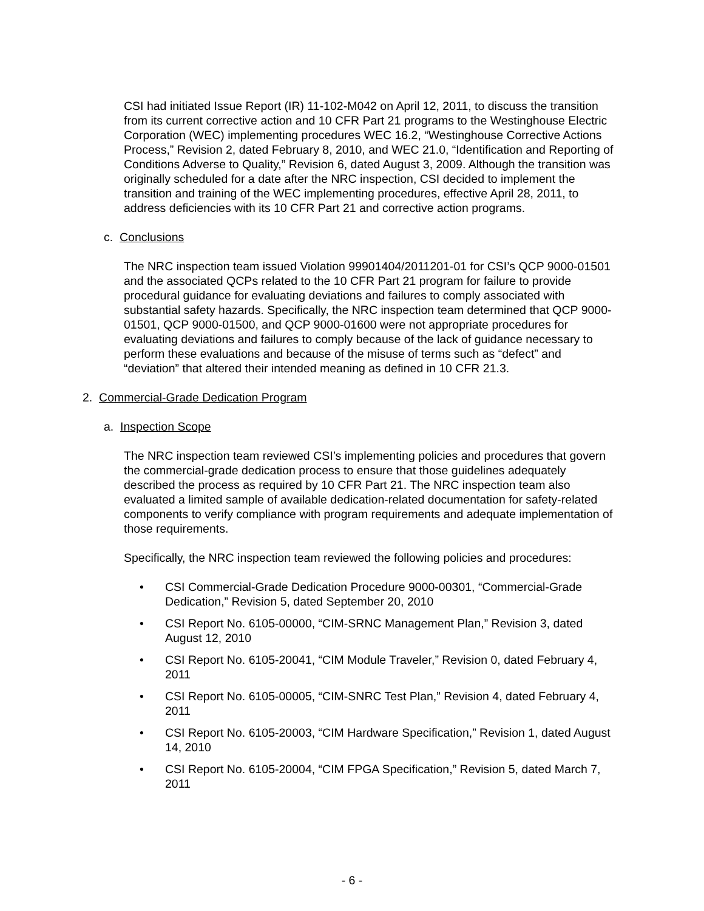CSI had initiated Issue Report (IR) 11-102-M042 on April 12, 2011, to discuss the transition from its current corrective action and 10 CFR Part 21 programs to the Westinghouse Electric Corporation (WEC) implementing procedures WEC 16.2, “Westinghouse Corrective Actions Process,” Revision 2, dated February 8, 2010, and WEC 21.0, “Identification and Reporting of Conditions Adverse to Quality,” Revision 6, dated August 3, 2009. Although the transition was originally scheduled for a date after the NRC inspection, CSI decided to implement the transition and training of the WEC implementing procedures, effective April 28, 2011, to address deficiencies with its 10 CFR Part 21 and corrective action programs.
c. Conclusions
The NRC inspection team issued Violation 99901404/2011201-01 for CSI’s QCP 9000-01501 and the associated QCPs related to the 10 CFR Part 21 program for failure to provide procedural guidance for evaluating deviations and failures to comply associated with substantial safety hazards. Specifically, the NRC inspection team determined that QCP 9000-01501, QCP 9000-01500, and QCP 9000-01600 were not appropriate procedures for evaluating deviations and failures to comply because of the lack of guidance necessary to perform these evaluations and because of the misuse of terms such as “defect” and “deviation” that altered their intended meaning as defined in 10 CFR 21.3.
2. Commercial-Grade Dedication Program
a. Inspection Scope
The NRC inspection team reviewed CSI’s implementing policies and procedures that govern the commercial-grade dedication process to ensure that those guidelines adequately described the process as required by 10 CFR Part 21. The NRC inspection team also evaluated a limited sample of available dedication-related documentation for safety-related components to verify compliance with program requirements and adequate implementation of those requirements.
Specifically, the NRC inspection team reviewed the following policies and procedures:
• CSI Commercial-Grade Dedication Procedure 9000-00301, “Commercial-Grade Dedication,” Revision 5, dated September 20, 2010
• CSI Report No. 6105-00000, “CIM-SRNC Management Plan,” Revision 3, dated August 12, 2010
• CSI Report No. 6105-20041, “CIM Module Traveler,” Revision 0, dated February 4, 2011
• CSI Report No. 6105-00005, “CIM-SNRC Test Plan,” Revision 4, dated February 4, 2011
• CSI Report No. 6105-20003, “CIM Hardware Specification,” Revision 1, dated August 14, 2010
• CSI Report No. 6105-20004, “CIM FPGA Specification,” Revision 5, dated March 7, 2011
- 6 -